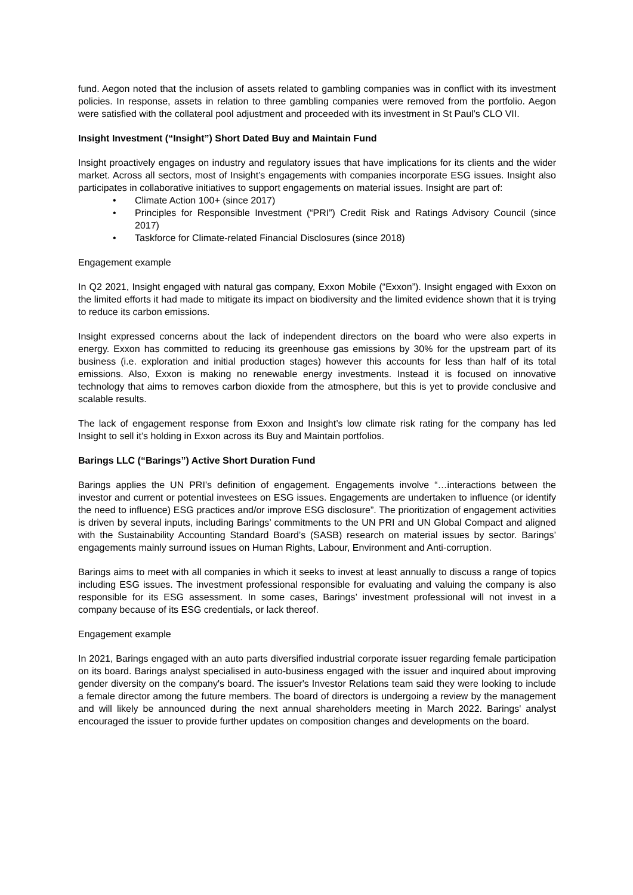fund. Aegon noted that the inclusion of assets related to gambling companies was in conflict with its investment policies. In response, assets in relation to three gambling companies were removed from the portfolio. Aegon were satisfied with the collateral pool adjustment and proceeded with its investment in St Paul’s CLO VII.
Insight Investment (“Insight”) Short Dated Buy and Maintain Fund
Insight proactively engages on industry and regulatory issues that have implications for its clients and the wider market. Across all sectors, most of Insight’s engagements with companies incorporate ESG issues. Insight also participates in collaborative initiatives to support engagements on material issues. Insight are part of:
• Climate Action 100+ (since 2017)
• Principles for Responsible Investment (“PRI”) Credit Risk and Ratings Advisory Council (since 2017)
• Taskforce for Climate-related Financial Disclosures (since 2018)
Engagement example
In Q2 2021, Insight engaged with natural gas company, Exxon Mobile (“Exxon”). Insight engaged with Exxon on the limited efforts it had made to mitigate its impact on biodiversity and the limited evidence shown that it is trying to reduce its carbon emissions.
Insight expressed concerns about the lack of independent directors on the board who were also experts in energy. Exxon has committed to reducing its greenhouse gas emissions by 30% for the upstream part of its business (i.e. exploration and initial production stages) however this accounts for less than half of its total emissions. Also, Exxon is making no renewable energy investments. Instead it is focused on innovative technology that aims to removes carbon dioxide from the atmosphere, but this is yet to provide conclusive and scalable results.
The lack of engagement response from Exxon and Insight’s low climate risk rating for the company has led Insight to sell it’s holding in Exxon across its Buy and Maintain portfolios.
Barings LLC (“Barings”) Active Short Duration Fund
Barings applies the UN PRI’s definition of engagement. Engagements involve “…interactions between the investor and current or potential investees on ESG issues. Engagements are undertaken to influence (or identify the need to influence) ESG practices and/or improve ESG disclosure”. The prioritization of engagement activities is driven by several inputs, including Barings’ commitments to the UN PRI and UN Global Compact and aligned with the Sustainability Accounting Standard Board’s (SASB) research on material issues by sector. Barings’ engagements mainly surround issues on Human Rights, Labour, Environment and Anti-corruption.
Barings aims to meet with all companies in which it seeks to invest at least annually to discuss a range of topics including ESG issues. The investment professional responsible for evaluating and valuing the company is also responsible for its ESG assessment. In some cases, Barings’ investment professional will not invest in a company because of its ESG credentials, or lack thereof.
Engagement example
In 2021, Barings engaged with an auto parts diversified industrial corporate issuer regarding female participation on its board. Barings analyst specialised in auto-business engaged with the issuer and inquired about improving gender diversity on the company's board. The issuer's Investor Relations team said they were looking to include a female director among the future members. The board of directors is undergoing a review by the management and will likely be announced during the next annual shareholders meeting in March 2022. Barings' analyst encouraged the issuer to provide further updates on composition changes and developments on the board.